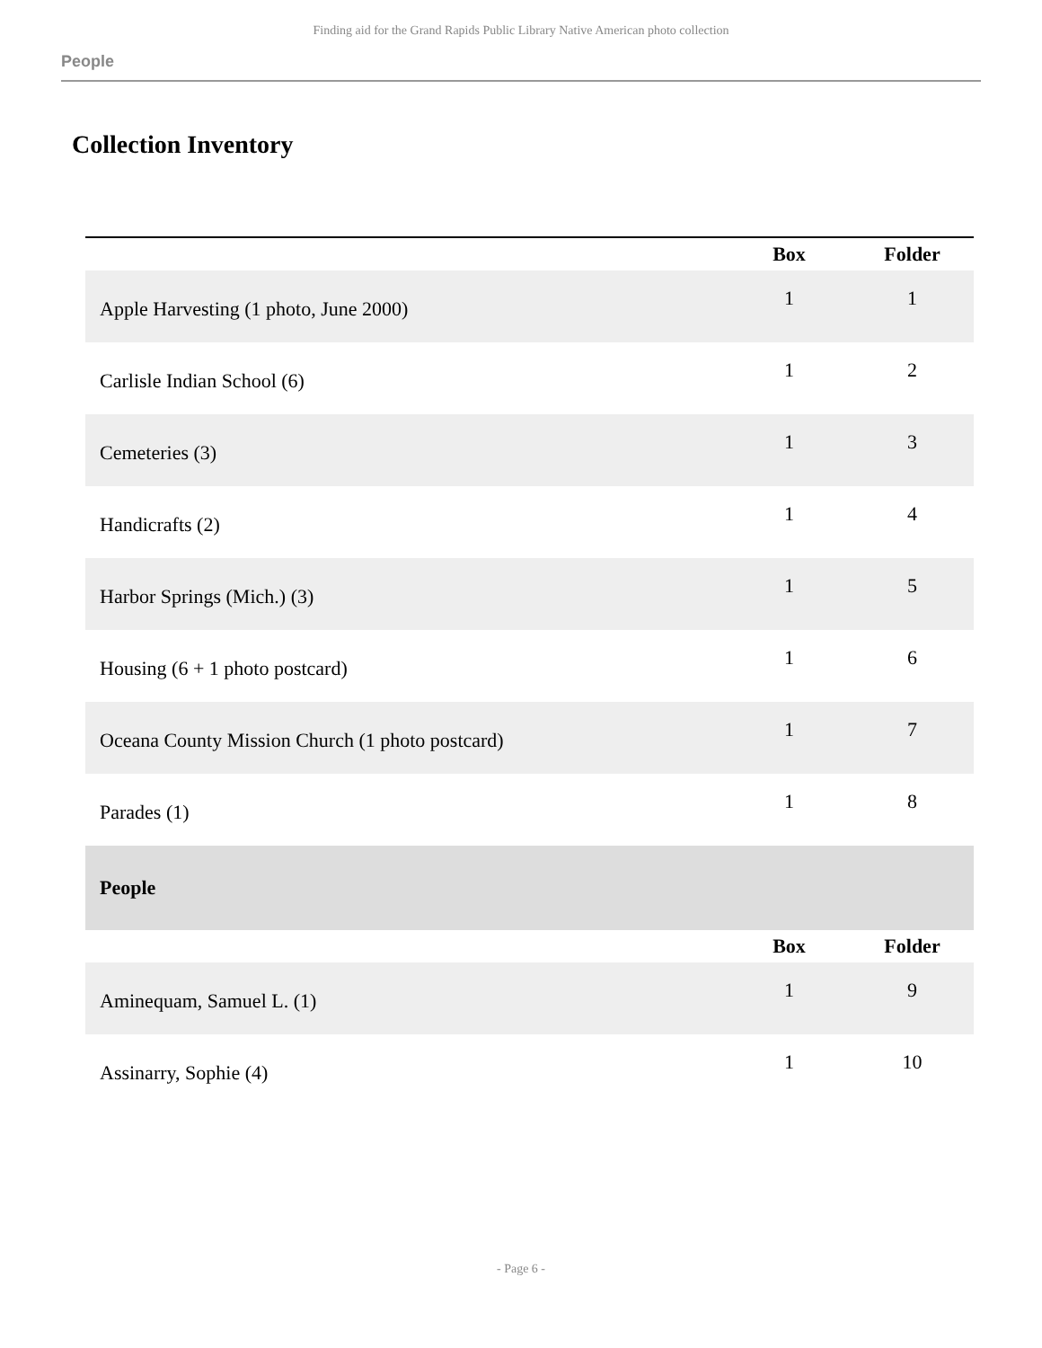Finding aid for the Grand Rapids Public Library Native American photo collection
People
Collection Inventory
| | Box | Folder |
| --- | --- | --- |
| Apple Harvesting (1 photo, June 2000) | 1 | 1 |
| Carlisle Indian School (6) | 1 | 2 |
| Cemeteries (3) | 1 | 3 |
| Handicrafts (2) | 1 | 4 |
| Harbor Springs (Mich.) (3) | 1 | 5 |
| Housing (6 + 1 photo postcard) | 1 | 6 |
| Oceana County Mission Church (1 photo postcard) | 1 | 7 |
| Parades (1) | 1 | 8 |
| People | | |
| | Box | Folder |
| Aminequam, Samuel L. (1) | 1 | 9 |
| Assinarry, Sophie (4) | 1 | 10 |
- Page 6 -